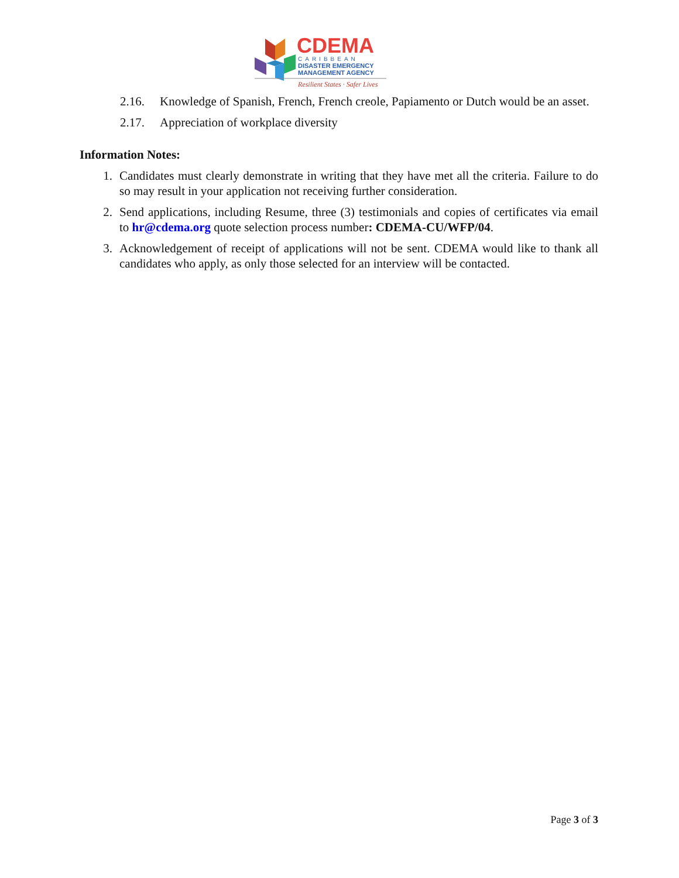CDEMA
CARIBBEAN
DISASTER EMERGENCY
MANAGEMENT AGENCY
Resilient States · Safer Lives
2.16. Knowledge of Spanish, French, French creole, Papiamento or Dutch would be an asset.
2.17. Appreciation of workplace diversity
Information Notes:
1. Candidates must clearly demonstrate in writing that they have met all the criteria. Failure to do so may result in your application not receiving further consideration.
2. Send applications, including Resume, three (3) testimonials and copies of certificates via email to hr@cdema.org quote selection process number: CDEMA-CU/WFP/04.
3. Acknowledgement of receipt of applications will not be sent. CDEMA would like to thank all candidates who apply, as only those selected for an interview will be contacted.
Page 3 of 3